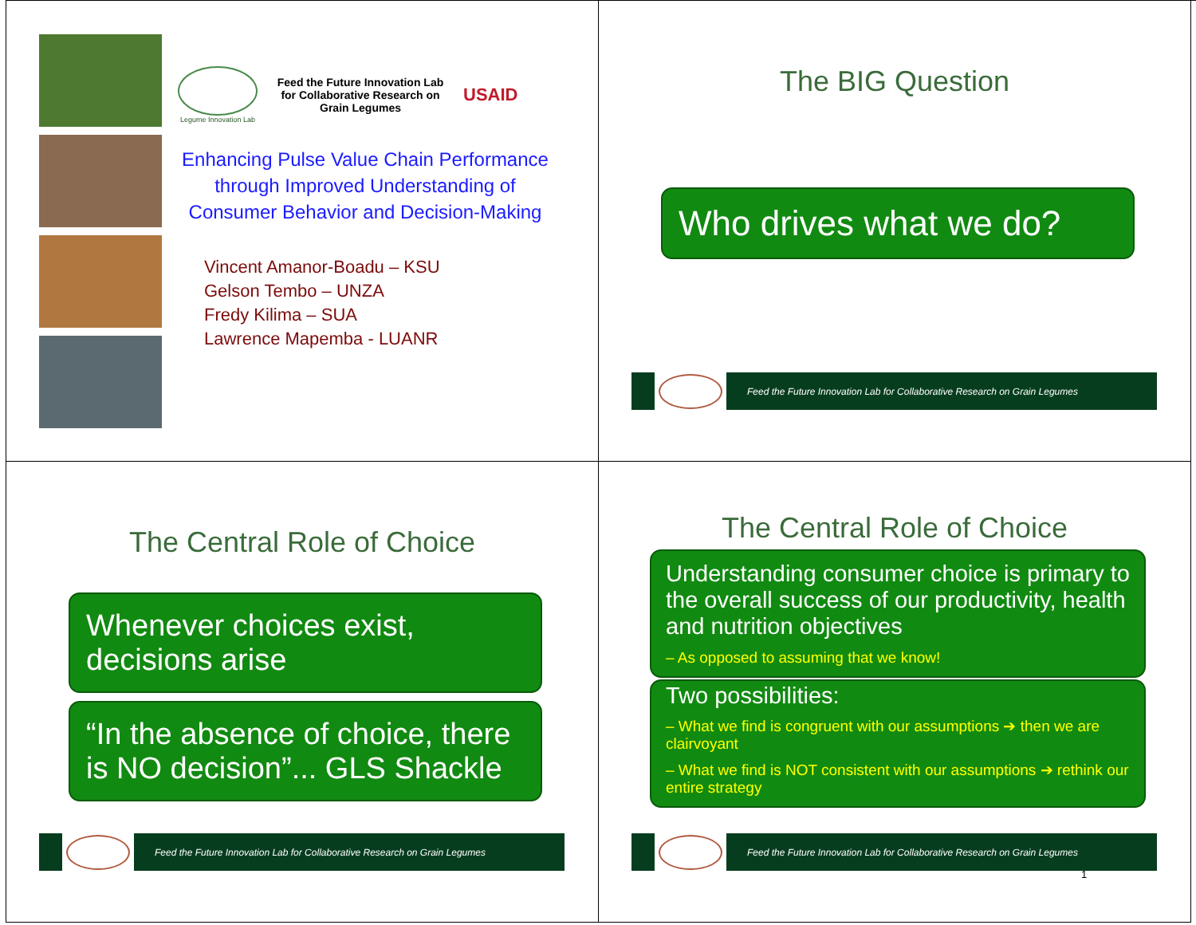Legume Innovation Lab
Feed the Future Innovation Lab for Collaborative Research on Grain Legumes
USAID
Enhancing Pulse Value Chain Performance through Improved Understanding of Consumer Behavior and Decision-Making
Vincent Amanor-Boadu – KSU
Gelson Tembo – UNZA
Fredy Kilima – SUA
Lawrence Mapemba - LUANR
The BIG Question
Who drives what we do?
Feed the Future Innovation Lab for Collaborative Research on Grain Legumes
The Central Role of Choice
Whenever choices exist, decisions arise
“In the absence of choice, there is NO decision”... GLS Shackle
Feed the Future Innovation Lab for Collaborative Research on Grain Legumes
The Central Role of Choice
Understanding consumer choice is primary to the overall success of our productivity, health and nutrition objectives
– As opposed to assuming that we know!
Two possibilities:
– What we find is congruent with our assumptions ➔ then we are clairvoyant
– What we find is NOT consistent with our assumptions ➔ rethink our entire strategy
Feed the Future Innovation Lab for Collaborative Research on Grain Legumes
1